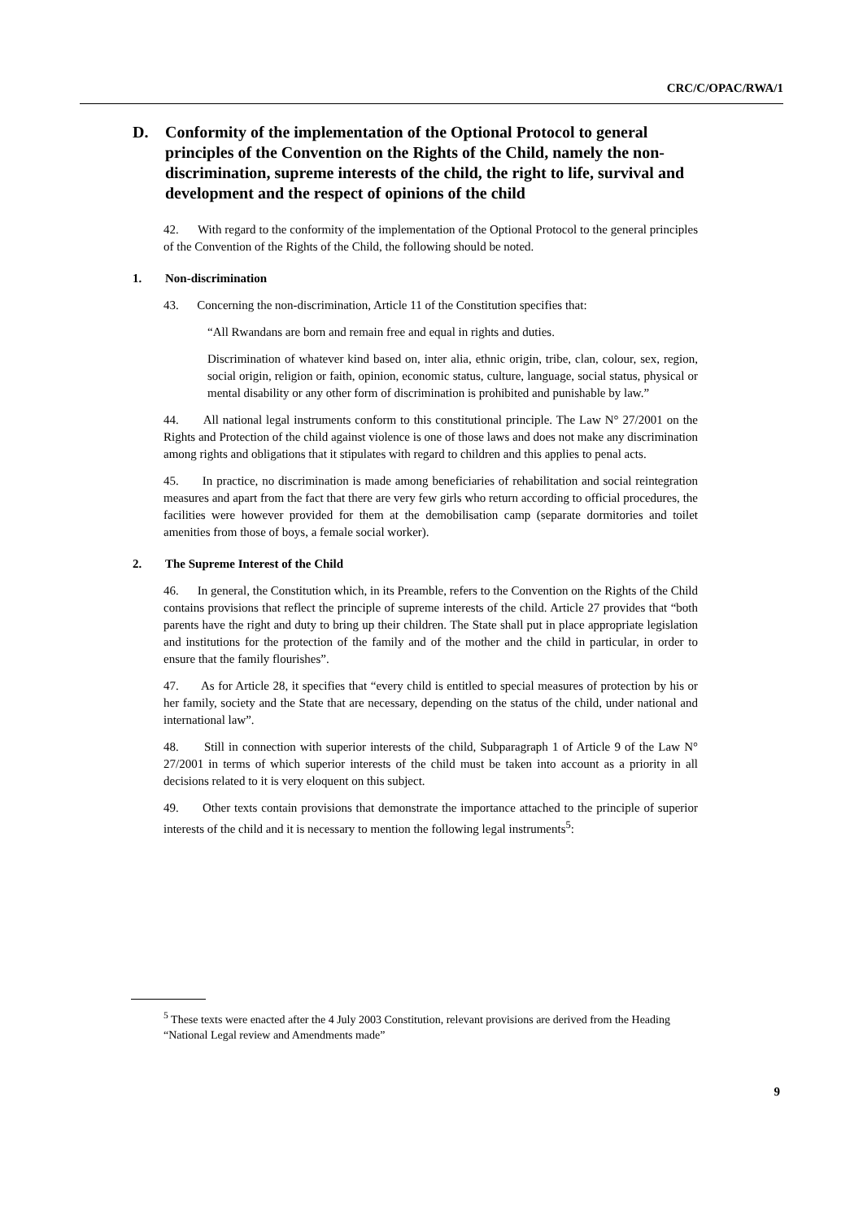CRC/C/OPAC/RWA/1
D. Conformity of the implementation of the Optional Protocol to general principles of the Convention on the Rights of the Child, namely the non-discrimination, supreme interests of the child, the right to life, survival and development and the respect of opinions of the child
42. With regard to the conformity of the implementation of the Optional Protocol to the general principles of the Convention of the Rights of the Child, the following should be noted.
1. Non-discrimination
43. Concerning the non-discrimination, Article 11 of the Constitution specifies that:
“All Rwandans are born and remain free and equal in rights and duties.
Discrimination of whatever kind based on, inter alia, ethnic origin, tribe, clan, colour, sex, region, social origin, religion or faith, opinion, economic status, culture, language, social status, physical or mental disability or any other form of discrimination is prohibited and punishable by law.”
44. All national legal instruments conform to this constitutional principle. The Law N° 27/2001 on the Rights and Protection of the child against violence is one of those laws and does not make any discrimination among rights and obligations that it stipulates with regard to children and this applies to penal acts.
45. In practice, no discrimination is made among beneficiaries of rehabilitation and social reintegration measures and apart from the fact that there are very few girls who return according to official procedures, the facilities were however provided for them at the demobilisation camp (separate dormitories and toilet amenities from those of boys, a female social worker).
2. The Supreme Interest of the Child
46. In general, the Constitution which, in its Preamble, refers to the Convention on the Rights of the Child contains provisions that reflect the principle of supreme interests of the child. Article 27 provides that “both parents have the right and duty to bring up their children. The State shall put in place appropriate legislation and institutions for the protection of the family and of the mother and the child in particular, in order to ensure that the family flourishes”.
47. As for Article 28, it specifies that “every child is entitled to special measures of protection by his or her family, society and the State that are necessary, depending on the status of the child, under national and international law”.
48. Still in connection with superior interests of the child, Subparagraph 1 of Article 9 of the Law N° 27/2001 in terms of which superior interests of the child must be taken into account as a priority in all decisions related to it is very eloquent on this subject.
49. Other texts contain provisions that demonstrate the importance attached to the principle of superior interests of the child and it is necessary to mention the following legal instruments<sup>5</sup>:
<sup>5</sup> These texts were enacted after the 4 July 2003 Constitution, relevant provisions are derived from the Heading “National Legal review and Amendments made”
9